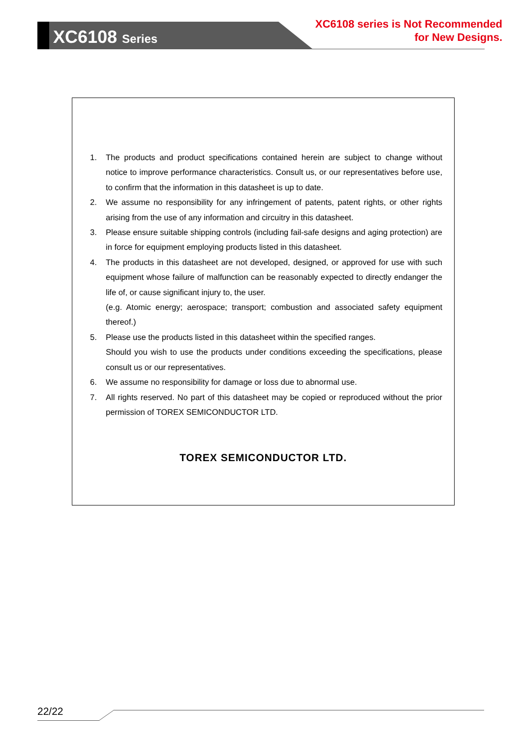XC6108 Series
XC6108 series is Not Recommended
for New Designs.
1. The products and product specifications contained herein are subject to change without notice to improve performance characteristics. Consult us, or our representatives before use, to confirm that the information in this datasheet is up to date.
2. We assume no responsibility for any infringement of patents, patent rights, or other rights arising from the use of any information and circuitry in this datasheet.
3. Please ensure suitable shipping controls (including fail-safe designs and aging protection) are in force for equipment employing products listed in this datasheet.
4. The products in this datasheet are not developed, designed, or approved for use with such equipment whose failure of malfunction can be reasonably expected to directly endanger the life of, or cause significant injury to, the user.
(e.g. Atomic energy; aerospace; transport; combustion and associated safety equipment thereof.)
5. Please use the products listed in this datasheet within the specified ranges.
Should you wish to use the products under conditions exceeding the specifications, please consult us or our representatives.
6. We assume no responsibility for damage or loss due to abnormal use.
7. All rights reserved. No part of this datasheet may be copied or reproduced without the prior permission of TOREX SEMICONDUCTOR LTD.
TOREX SEMICONDUCTOR LTD.
22/22